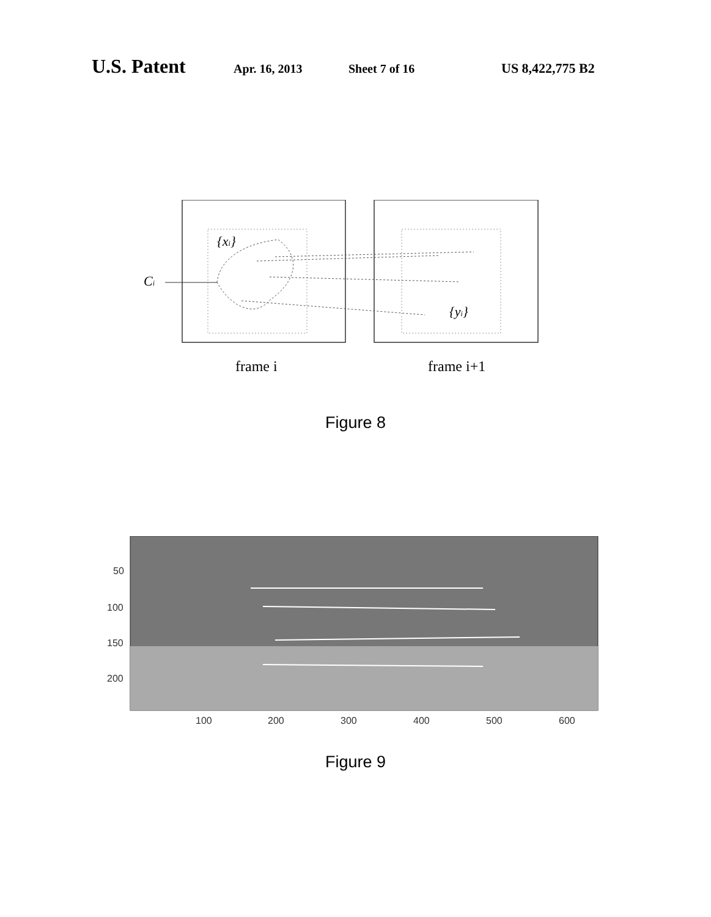U.S. Patent Apr. 16, 2013 Sheet 7 of 16 US 8,422,775 B2
{xi}
{yi}
Ci
frame i
frame i+1
Figure 8
50
100
150
200
100
200
300
400
500
600
Figure 9